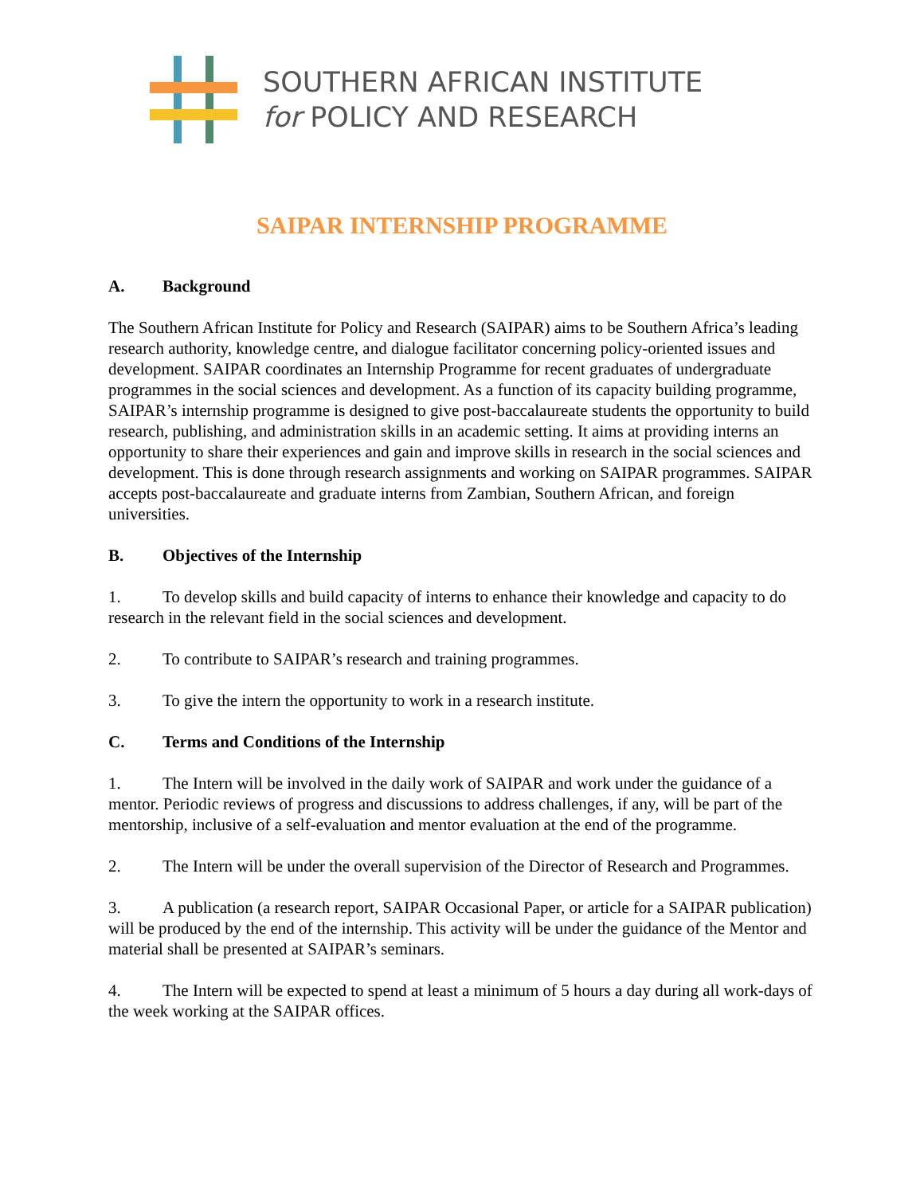SOUTHERN AFRICAN INSTITUTE
for POLICY AND RESEARCH
SAIPAR INTERNSHIP PROGRAMME
A. Background
The Southern African Institute for Policy and Research (SAIPAR) aims to be Southern Africa’s leading research authority, knowledge centre, and dialogue facilitator concerning policy-oriented issues and development. SAIPAR coordinates an Internship Programme for recent graduates of undergraduate programmes in the social sciences and development. As a function of its capacity building programme, SAIPAR’s internship programme is designed to give post-baccalaureate students the opportunity to build research, publishing, and administration skills in an academic setting. It aims at providing interns an opportunity to share their experiences and gain and improve skills in research in the social sciences and development. This is done through research assignments and working on SAIPAR programmes. SAIPAR accepts post-baccalaureate and graduate interns from Zambian, Southern African, and foreign universities.
B. Objectives of the Internship
1. To develop skills and build capacity of interns to enhance their knowledge and capacity to do research in the relevant field in the social sciences and development.
2. To contribute to SAIPAR’s research and training programmes.
3. To give the intern the opportunity to work in a research institute.
C. Terms and Conditions of the Internship
1. The Intern will be involved in the daily work of SAIPAR and work under the guidance of a mentor. Periodic reviews of progress and discussions to address challenges, if any, will be part of the mentorship, inclusive of a self-evaluation and mentor evaluation at the end of the programme.
2. The Intern will be under the overall supervision of the Director of Research and Programmes.
3. A publication (a research report, SAIPAR Occasional Paper, or article for a SAIPAR publication) will be produced by the end of the internship. This activity will be under the guidance of the Mentor and material shall be presented at SAIPAR’s seminars.
4. The Intern will be expected to spend at least a minimum of 5 hours a day during all work-days of the week working at the SAIPAR offices.